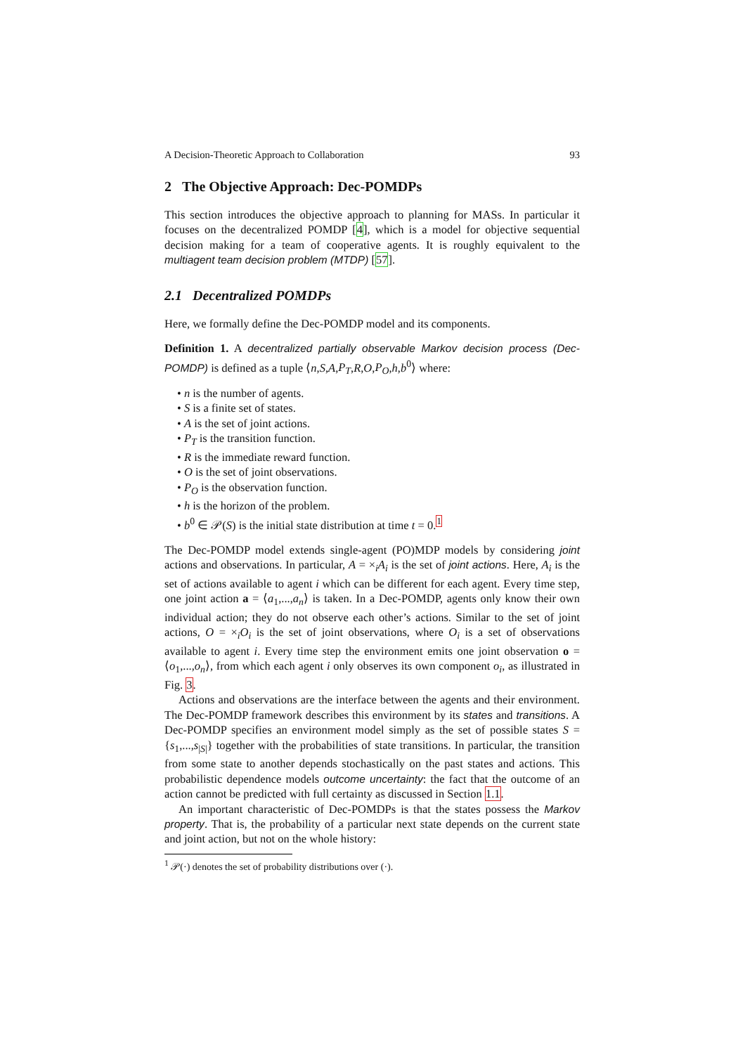A Decision-Theoretic Approach to Collaboration 93
2 The Objective Approach: Dec-POMDPs
This section introduces the objective approach to planning for MASs. In particular it focuses on the decentralized POMDP [4], which is a model for objective sequential decision making for a team of cooperative agents. It is roughly equivalent to the multiagent team decision problem (MTDP) [57].
2.1 Decentralized POMDPs
Here, we formally define the Dec-POMDP model and its components.
Definition 1. A decentralized partially observable Markov decision process (Dec-POMDP) is defined as a tuple ⟨n,S,A,P<sub>T</sub>,R,O,P<sub>O</sub>,h,b<sup>0</sup>⟩ where:
• n is the number of agents.
• S is a finite set of states.
• A is the set of joint actions.
• P<sub>T</sub> is the transition function.
• R is the immediate reward function.
• O is the set of joint observations.
• P<sub>O</sub> is the observation function.
• h is the horizon of the problem.
• b<sup>0</sup> ∈ 𝒫(S) is the initial state distribution at time t = 0.<sup>1</sup>
The Dec-POMDP model extends single-agent (PO)MDP models by considering joint actions and observations. In particular, A = ×<sub>i</sub>A<sub>i</sub> is the set of joint actions. Here, A<sub>i</sub> is the set of actions available to agent i which can be different for each agent. Every time step, one joint action a = ⟨a<sub>1</sub>,...,a<sub>n</sub>⟩ is taken. In a Dec-POMDP, agents only know their own individual action; they do not observe each other’s actions. Similar to the set of joint actions, O = ×<sub>i</sub>O<sub>i</sub> is the set of joint observations, where O<sub>i</sub> is a set of observations available to agent i. Every time step the environment emits one joint observation o = ⟨o<sub>1</sub>,...,o<sub>n</sub>⟩, from which each agent i only observes its own component o<sub>i</sub>, as illustrated in Fig. 3.
Actions and observations are the interface between the agents and their environment. The Dec-POMDP framework describes this environment by its states and transitions. A Dec-POMDP specifies an environment model simply as the set of possible states S = {s<sub>1</sub>,...,s<sub>|S|</sub>} together with the probabilities of state transitions. In particular, the transition from some state to another depends stochastically on the past states and actions. This probabilistic dependence models outcome uncertainty: the fact that the outcome of an action cannot be predicted with full certainty as discussed in Section 1.1.
An important characteristic of Dec-POMDPs is that the states possess the Markov property. That is, the probability of a particular next state depends on the current state and joint action, but not on the whole history:
<sup>1</sup> 𝒫(·) denotes the set of probability distributions over (·).